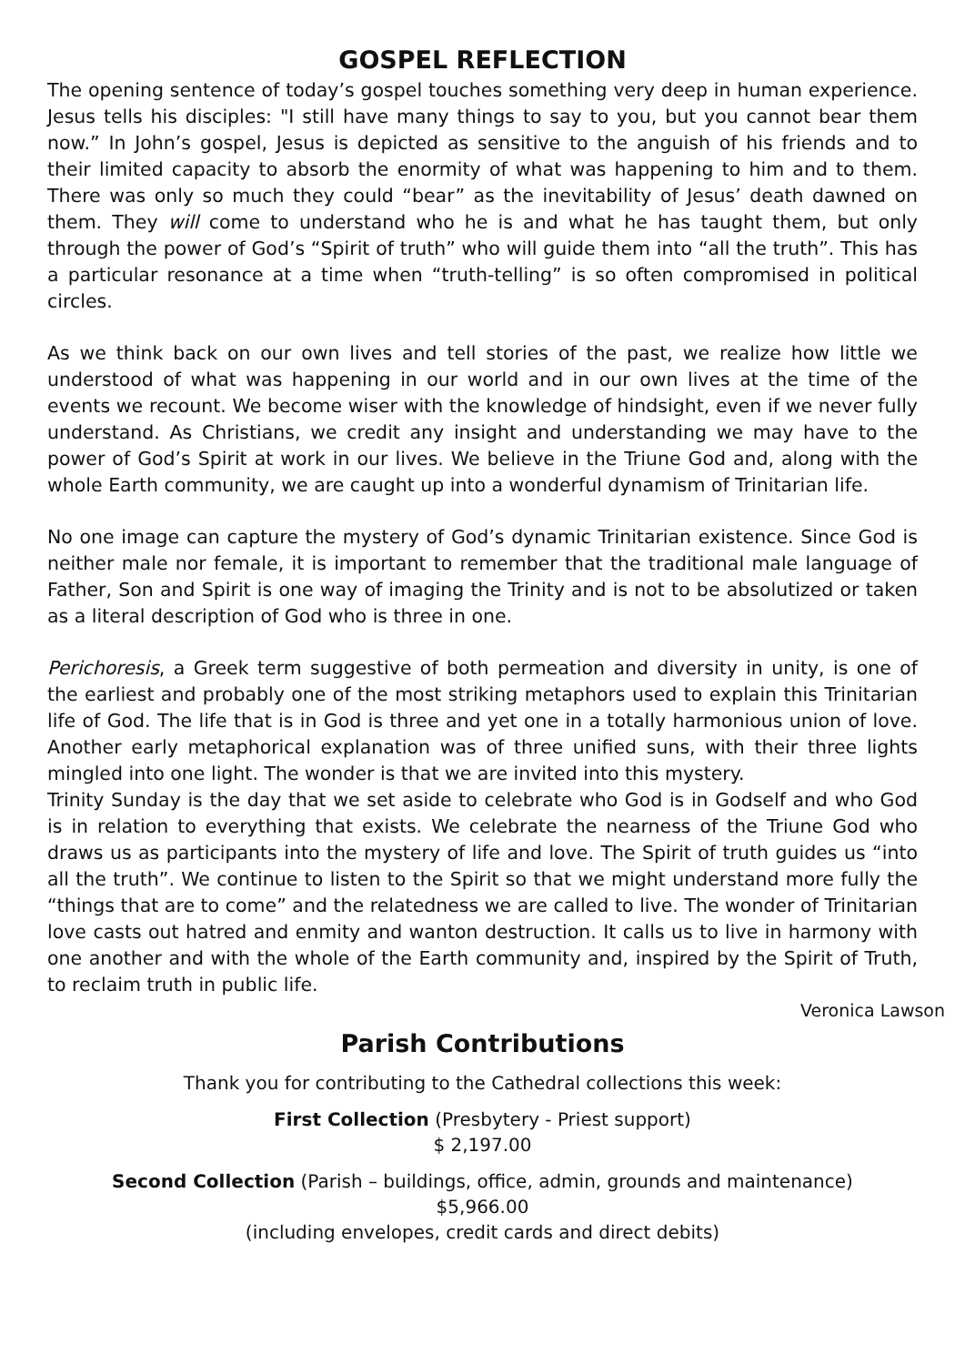GOSPEL REFLECTION
The opening sentence of today’s gospel touches something very deep in human experience. Jesus tells his disciples: "I still have many things to say to you, but you cannot bear them now.” In John’s gospel, Jesus is depicted as sensitive to the anguish of his friends and to their limited capacity to absorb the enormity of what was happening to him and to them. There was only so much they could “bear” as the inevitability of Jesus’ death dawned on them. They will come to understand who he is and what he has taught them, but only through the power of God’s “Spirit of truth” who will guide them into “all the truth”. This has a particular resonance at a time when “truth-telling” is so often compromised in political circles.
As we think back on our own lives and tell stories of the past, we realize how little we understood of what was happening in our world and in our own lives at the time of the events we recount. We become wiser with the knowledge of hindsight, even if we never fully understand. As Christians, we credit any insight and understanding we may have to the power of God’s Spirit at work in our lives. We believe in the Triune God and, along with the whole Earth community, we are caught up into a wonderful dynamism of Trinitarian life.
No one image can capture the mystery of God’s dynamic Trinitarian existence. Since God is neither male nor female, it is important to remember that the traditional male language of Father, Son and Spirit is one way of imaging the Trinity and is not to be absolutized or taken as a literal description of God who is three in one.
Perichoresis, a Greek term suggestive of both permeation and diversity in unity, is one of the earliest and probably one of the most striking metaphors used to explain this Trinitarian life of God. The life that is in God is three and yet one in a totally harmonious union of love. Another early metaphorical explanation was of three unified suns, with their three lights mingled into one light. The wonder is that we are invited into this mystery.
Trinity Sunday is the day that we set aside to celebrate who God is in Godself and who God is in relation to everything that exists. We celebrate the nearness of the Triune God who draws us as participants into the mystery of life and love. The Spirit of truth guides us “into all the truth”. We continue to listen to the Spirit so that we might understand more fully the “things that are to come” and the relatedness we are called to live. The wonder of Trinitarian love casts out hatred and enmity and wanton destruction. It calls us to live in harmony with one another and with the whole of the Earth community and, inspired by the Spirit of Truth, to reclaim truth in public life.
Veronica Lawson
Parish Contributions
Thank you for contributing to the Cathedral collections this week:
First Collection (Presbytery - Priest support)
$ 2,197.00
Second Collection (Parish – buildings, office, admin, grounds and maintenance)
$5,966.00
(including envelopes, credit cards and direct debits)